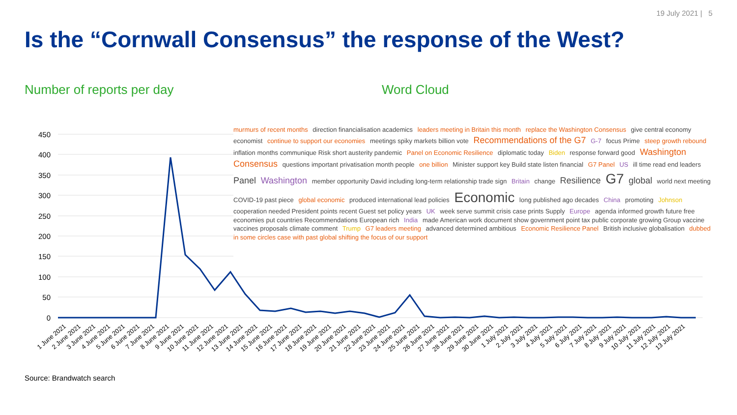19 July 2021 | 5
Is the “Cornwall Consensus” the response of the West?
Number of reports per day Word Cloud
450
400
350
300
250
200
150
100
50
0
1 June 2021
2 June 2021
3 June 2021
4 June 2021
5 June 2021
6 June 2021
7 June 2021
8 June 2021
9 June 2021
10 June 2021
11 June 2021
12 June 2021
13 June 2021
14 June 2021
15 June 2021
16 June 2021
17 June 2021
18 June 2021
19 June 2021
20 June 2021
21 June 2021
22 June 2021
23 June 2021
24 June 2021
25 June 2021
26 June 2021
27 June 2021
28 June 2021
29 June 2021
30 June 2021
1 July 2021
2 July 2021
3 July 2021
4 July 2021
5 July 2021
6 July 2021
7 July 2021
8 July 2021
9 July 2021
10 July 2021
11 July 2021
12 July 2021
13 July 2021
murmurs of recent months direction financialisation academics leaders meeting in Britain this month replace the Washington Consensus give central economy economist continue to support our economies meetings spiky markets billion vote Recommendations of the G7 G-7 focus Prime steep growth rebound inflation months communique Risk short austerity pandemic Panel on Economic Resilience diplomatic today Biden response forward good Washington Consensus questions important privatisation month people one billion Minister support key Build state listen financial G7 Panel US ill time read end leaders Panel Washington member opportunity David including long-term relationship trade sign Britain change Resilience G7 global world next meeting COVID-19 past piece global economic produced international lead policies Economic long published ago decades China promoting Johnson cooperation needed President points recent Guest set policy years UK week serve summit crisis case prints Supply Europe agenda informed growth future free economies put countries Recommendations European rich India made American work document show government point tax public corporate growing Group vaccine vaccines proposals climate comment Trump G7 leaders meeting advanced determined ambitious Economic Resilience Panel British inclusive globalisation dubbed in some circles case with past global shifting the focus of our support
Source: Brandwatch search